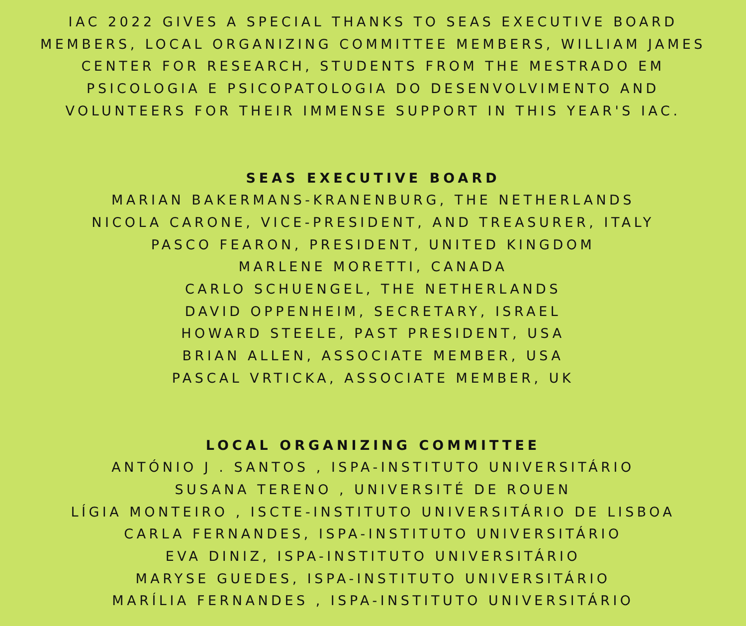IAC 2022 GIVES A SPECIAL THANKS TO SEAS EXECUTIVE BOARD
MEMBERS, LOCAL ORGANIZING COMMITTEE MEMBERS, WILLIAM JAMES
CENTER FOR RESEARCH, STUDENTS FROM THE MESTRADO EM
PSICOLOGIA E PSICOPATOLOGIA DO DESENVOLVIMENTO AND
VOLUNTEERS FOR THEIR IMMENSE SUPPORT IN THIS YEAR'S IAC.
SEAS EXECUTIVE BOARD
MARIAN BAKERMANS-KRANENBURG, THE NETHERLANDS
NICOLA CARONE, VICE-PRESIDENT, AND TREASURER, ITALY
PASCO FEARON, PRESIDENT, UNITED KINGDOM
MARLENE MORETTI, CANADA
CARLO SCHUENGEL, THE NETHERLANDS
DAVID OPPENHEIM, SECRETARY, ISRAEL
HOWARD STEELE, PAST PRESIDENT, USA
BRIAN ALLEN, ASSOCIATE MEMBER, USA
PASCAL VRTICKA, ASSOCIATE MEMBER, UK
LOCAL ORGANIZING COMMITTEE
ANTÓNIO J . SANTOS , ISPA-INSTITUTO UNIVERSITÁRIO
SUSANA TERENO , UNIVERSITÉ DE ROUEN
LÍGIA MONTEIRO , ISCTE-INSTITUTO UNIVERSITÁRIO DE LISBOA
CARLA FERNANDES, ISPA-INSTITUTO UNIVERSITÁRIO
EVA DINIZ, ISPA-INSTITUTO UNIVERSITÁRIO
MARYSE GUEDES, ISPA-INSTITUTO UNIVERSITÁRIO
MARÍLIA FERNANDES , ISPA-INSTITUTO UNIVERSITÁRIO